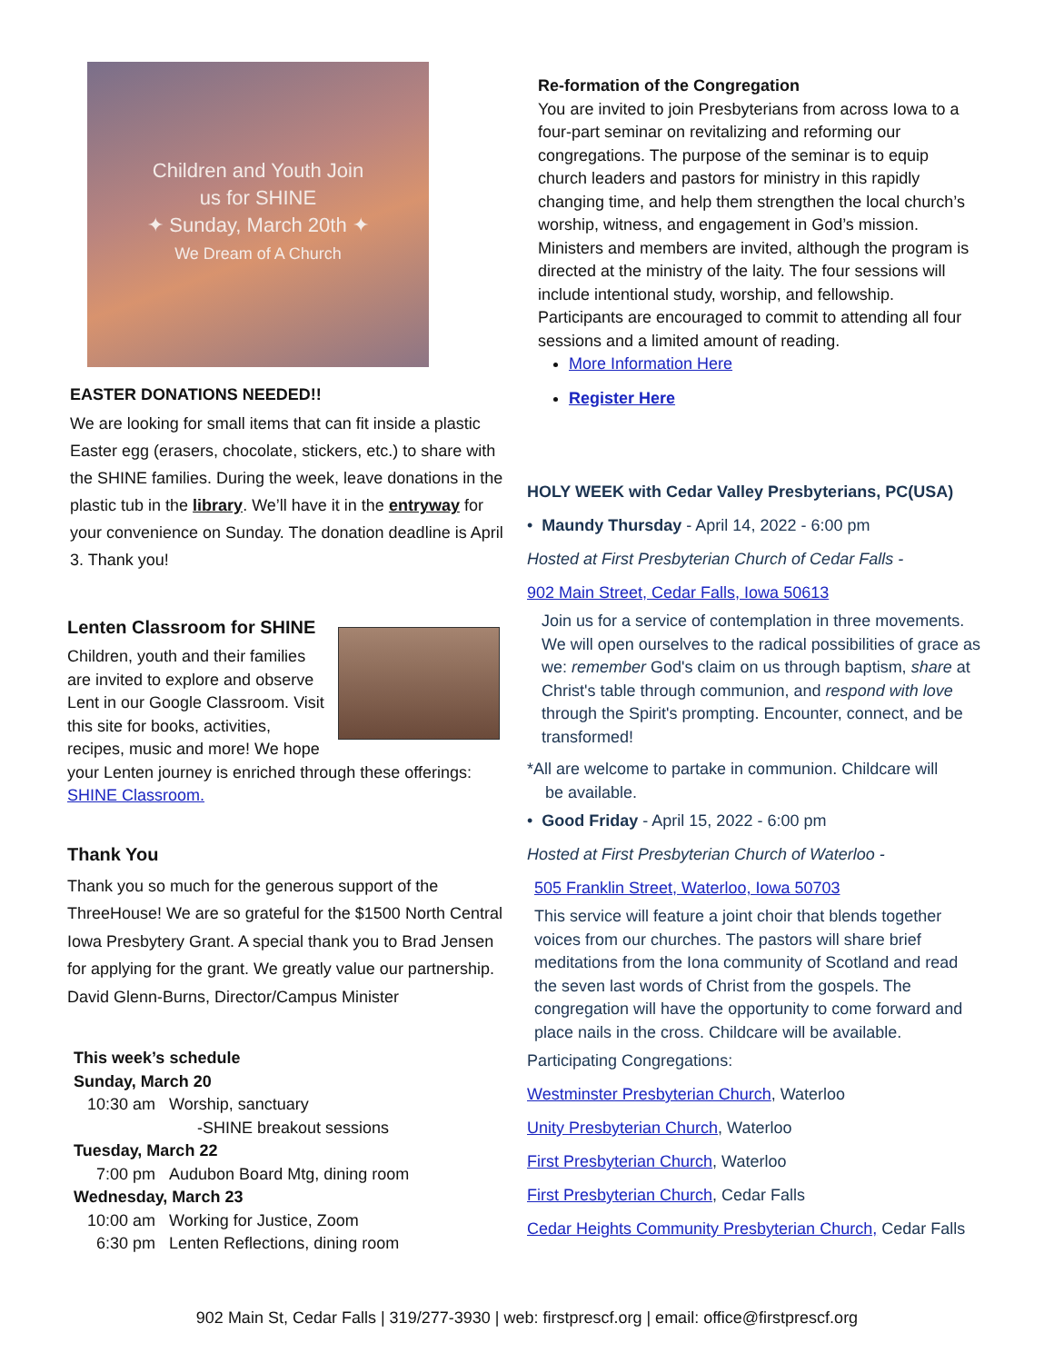Children and Youth Join
us for SHINE
✦ Sunday, March 20th ✦
We Dream of A Church
EASTER DONATIONS NEEDED!!
We are looking for small items that can fit inside a plastic Easter egg (erasers, chocolate, stickers, etc.) to share with the SHINE families. During the week, leave donations in the plastic tub in the library. We’ll have it in the entryway for your convenience on Sunday. The donation deadline is April 3. Thank you!
Lenten Classroom for SHINE
Children, youth and their families are invited to explore and observe Lent in our Google Classroom. Visit this site for books, activities, recipes, music and more! We hope your Lenten journey is enriched through these offerings: SHINE Classroom.
Thank You
Thank you so much for the generous support of the ThreeHouse! We are so grateful for the $1500 North Central Iowa Presbytery Grant. A special thank you to Brad Jensen for applying for the grant. We greatly value our partnership.
David Glenn-Burns, Director/Campus Minister
This week’s schedule
Sunday, March 20
10:30 am Worship, sanctuary
-SHINE breakout sessions
Tuesday, March 22
7:00 pm Audubon Board Mtg, dining room
Wednesday, March 23
10:00 am Working for Justice, Zoom
6:30 pm Lenten Reflections, dining room
Re-formation of the Congregation
You are invited to join Presbyterians from across Iowa to a four-part seminar on revitalizing and reforming our congregations. The purpose of the seminar is to equip church leaders and pastors for ministry in this rapidly changing time, and help them strengthen the local church’s worship, witness, and engagement in God’s mission. Ministers and members are invited, although the program is directed at the ministry of the laity. The four sessions will include intentional study, worship, and fellowship. Participants are encouraged to commit to attending all four sessions and a limited amount of reading.
More Information Here
Register Here
HOLY WEEK with Cedar Valley Presbyterians, PC(USA)
• Maundy Thursday - April 14, 2022 - 6:00 pm
Hosted at First Presbyterian Church of Cedar Falls -
902 Main Street, Cedar Falls, Iowa 50613
Join us for a service of contemplation in three movements. We will open ourselves to the radical possibilities of grace as we: remember God's claim on us through baptism, share at Christ's table through communion, and respond with love through the Spirit's prompting. Encounter, connect, and be transformed!
*All are welcome to partake in communion. Childcare will
be available.
• Good Friday - April 15, 2022 - 6:00 pm
Hosted at First Presbyterian Church of Waterloo -
505 Franklin Street, Waterloo, Iowa 50703
This service will feature a joint choir that blends together voices from our churches. The pastors will share brief meditations from the Iona community of Scotland and read the seven last words of Christ from the gospels. The congregation will have the opportunity to come forward and place nails in the cross. Childcare will be available.
Participating Congregations:
Westminster Presbyterian Church, Waterloo
Unity Presbyterian Church, Waterloo
First Presbyterian Church, Waterloo
First Presbyterian Church, Cedar Falls
Cedar Heights Community Presbyterian Church, Cedar Falls
902 Main St, Cedar Falls | 319/277-3930 | web: firstprescf.org | email: office@firstprescf.org